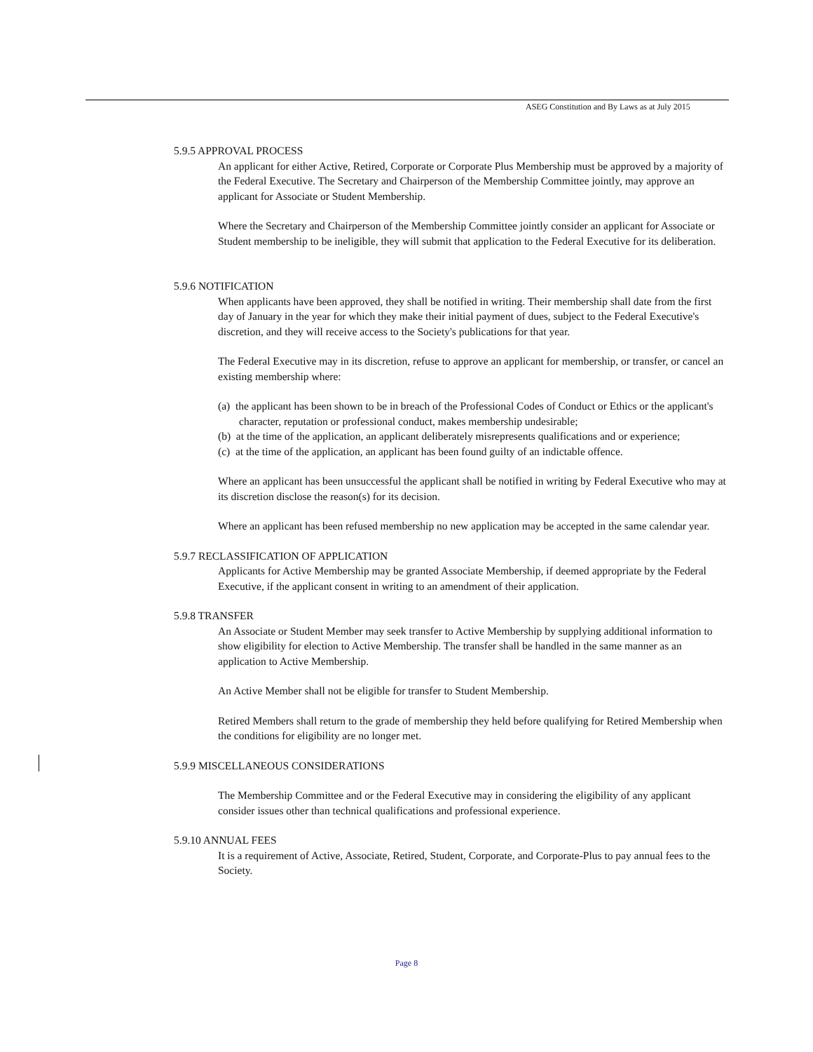ASEG Constitution and By Laws as at July 2015
5.9.5 APPROVAL PROCESS
An applicant for either Active, Retired, Corporate or Corporate Plus Membership must be approved by a majority of the Federal Executive. The Secretary and Chairperson of the Membership Committee jointly, may approve an applicant for Associate or Student Membership.
Where the Secretary and Chairperson of the Membership Committee jointly consider an applicant for Associate or Student membership to be ineligible, they will submit that application to the Federal Executive for its deliberation.
5.9.6 NOTIFICATION
When applicants have been approved, they shall be notified in writing. Their membership shall date from the first day of January in the year for which they make their initial payment of dues, subject to the Federal Executive's discretion, and they will receive access to the Society's publications for that year.
The Federal Executive may in its discretion, refuse to approve an applicant for membership, or transfer, or cancel an existing membership where:
(a) the applicant has been shown to be in breach of the Professional Codes of Conduct or Ethics or the applicant's character, reputation or professional conduct, makes membership undesirable;
(b) at the time of the application, an applicant deliberately misrepresents qualifications and or experience;
(c) at the time of the application, an applicant has been found guilty of an indictable offence.
Where an applicant has been unsuccessful the applicant shall be notified in writing by Federal Executive who may at its discretion disclose the reason(s) for its decision.
Where an applicant has been refused membership no new application may be accepted in the same calendar year.
5.9.7 RECLASSIFICATION OF APPLICATION
Applicants for Active Membership may be granted Associate Membership, if deemed appropriate by the Federal Executive, if the applicant consent in writing to an amendment of their application.
5.9.8 TRANSFER
An Associate or Student Member may seek transfer to Active Membership by supplying additional information to show eligibility for election to Active Membership. The transfer shall be handled in the same manner as an application to Active Membership.
An Active Member shall not be eligible for transfer to Student Membership.
Retired Members shall return to the grade of membership they held before qualifying for Retired Membership when the conditions for eligibility are no longer met.
5.9.9 MISCELLANEOUS CONSIDERATIONS
The Membership Committee and or the Federal Executive may in considering the eligibility of any applicant consider issues other than technical qualifications and professional experience.
5.9.10 ANNUAL FEES
It is a requirement of Active, Associate, Retired, Student, Corporate, and Corporate-Plus to pay annual fees to the Society.
Page 8